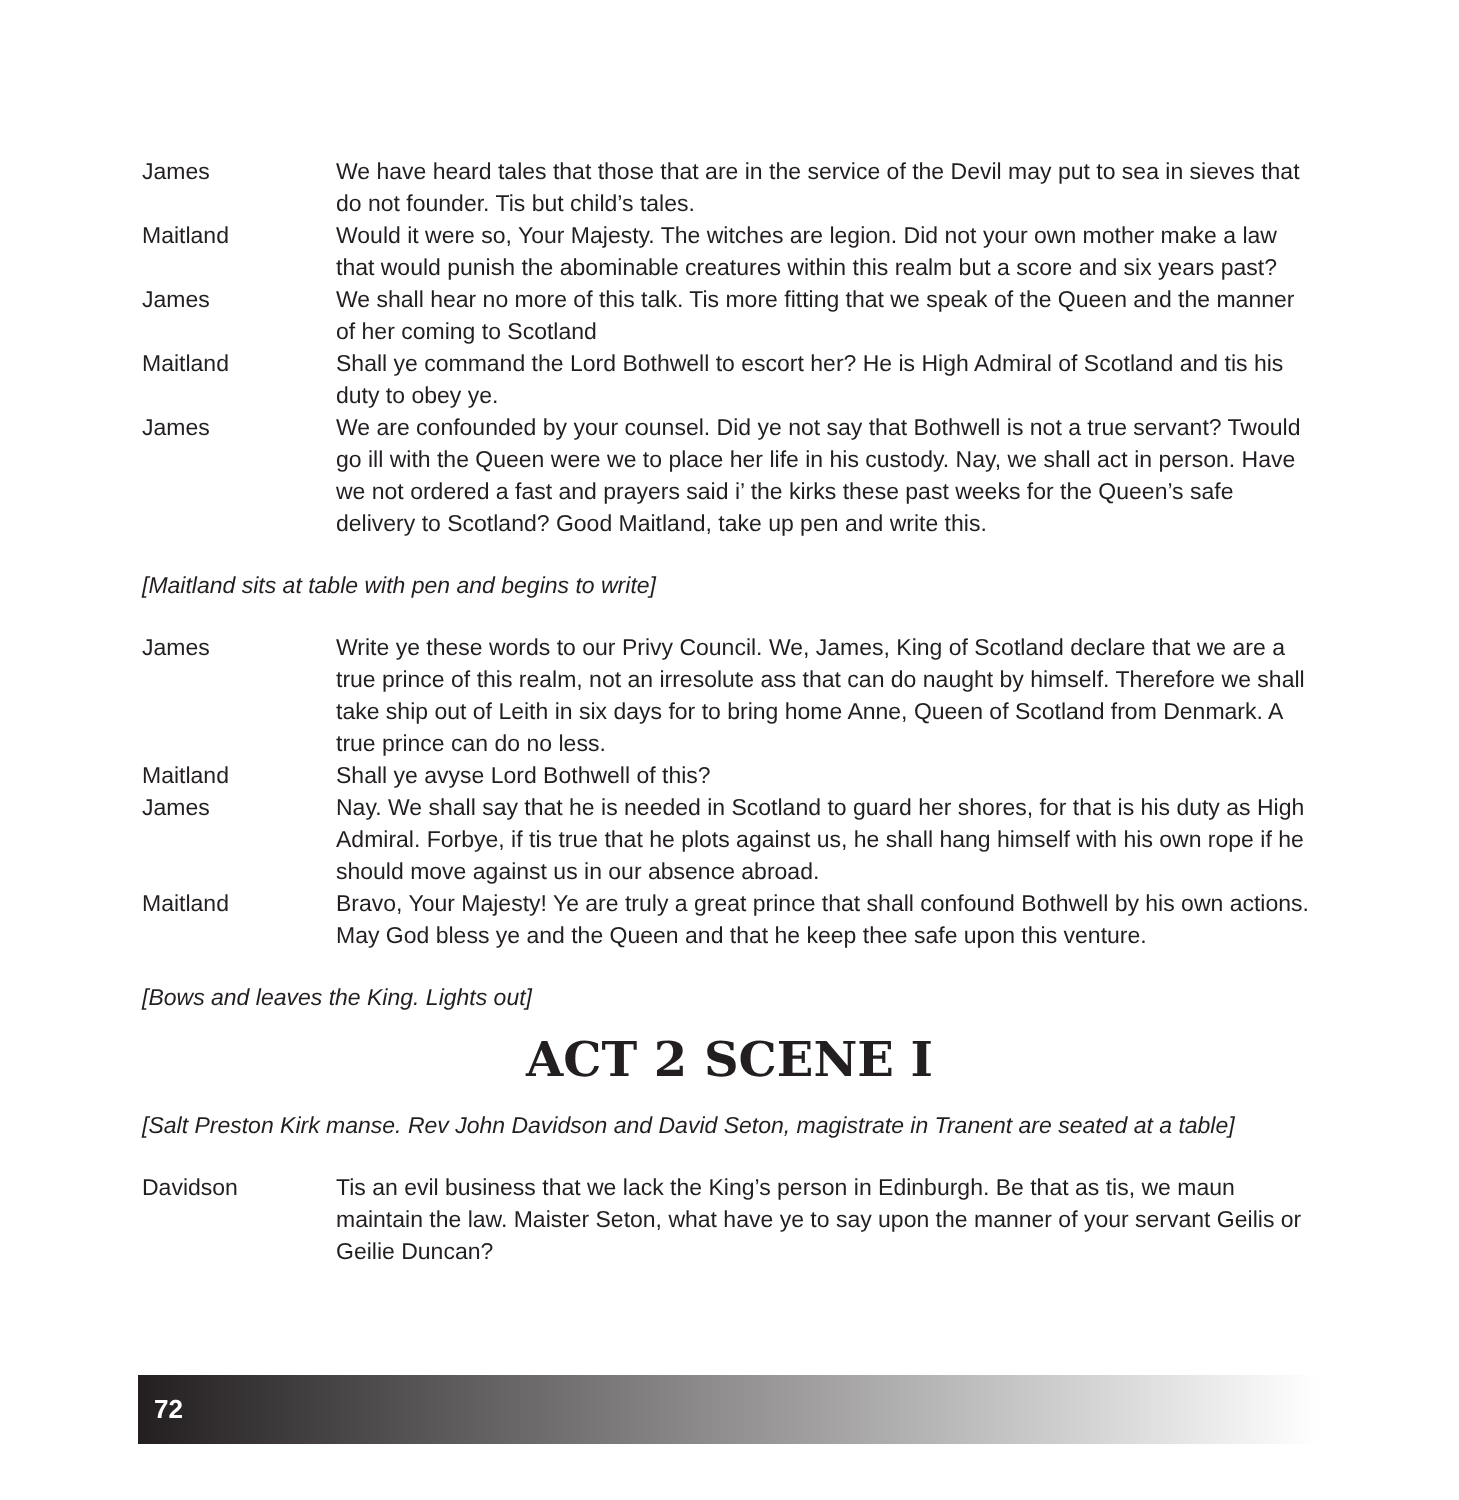James We have heard tales that those that are in the service of the Devil may put to sea in sieves that do not founder. Tis but child’s tales.
Maitland Would it were so, Your Majesty. The witches are legion. Did not your own mother make a law that would punish the abominable creatures within this realm but a score and six years past?
James We shall hear no more of this talk. Tis more fitting that we speak of the Queen and the manner of her coming to Scotland
Maitland Shall ye command the Lord Bothwell to escort her? He is High Admiral of Scotland and tis his duty to obey ye.
James We are confounded by your counsel. Did ye not say that Bothwell is not a true servant? Twould go ill with the Queen were we to place her life in his custody. Nay, we shall act in person. Have we not ordered a fast and prayers said i’ the kirks these past weeks for the Queen’s safe delivery to Scotland? Good Maitland, take up pen and write this.
[Maitland sits at table with pen and begins to write]
James Write ye these words to our Privy Council. We, James, King of Scotland declare that we are a true prince of this realm, not an irresolute ass that can do naught by himself. Therefore we shall take ship out of Leith in six days for to bring home Anne, Queen of Scotland from Denmark. A true prince can do no less.
Maitland Shall ye avyse Lord Bothwell of this?
James Nay. We shall say that he is needed in Scotland to guard her shores, for that is his duty as High Admiral. Forbye, if tis true that he plots against us, he shall hang himself with his own rope if he should move against us in our absence abroad.
Maitland Bravo, Your Majesty! Ye are truly a great prince that shall confound Bothwell by his own actions. May God bless ye and the Queen and that he keep thee safe upon this venture.
[Bows and leaves the King. Lights out]
ACT 2 SCENE I
[Salt Preston Kirk manse. Rev John Davidson and David Seton, magistrate in Tranent are seated at a table]
Davidson Tis an evil business that we lack the King’s person in Edinburgh. Be that as tis, we maun maintain the law. Maister Seton, what have ye to say upon the manner of your servant Geilis or Geilie Duncan?
72